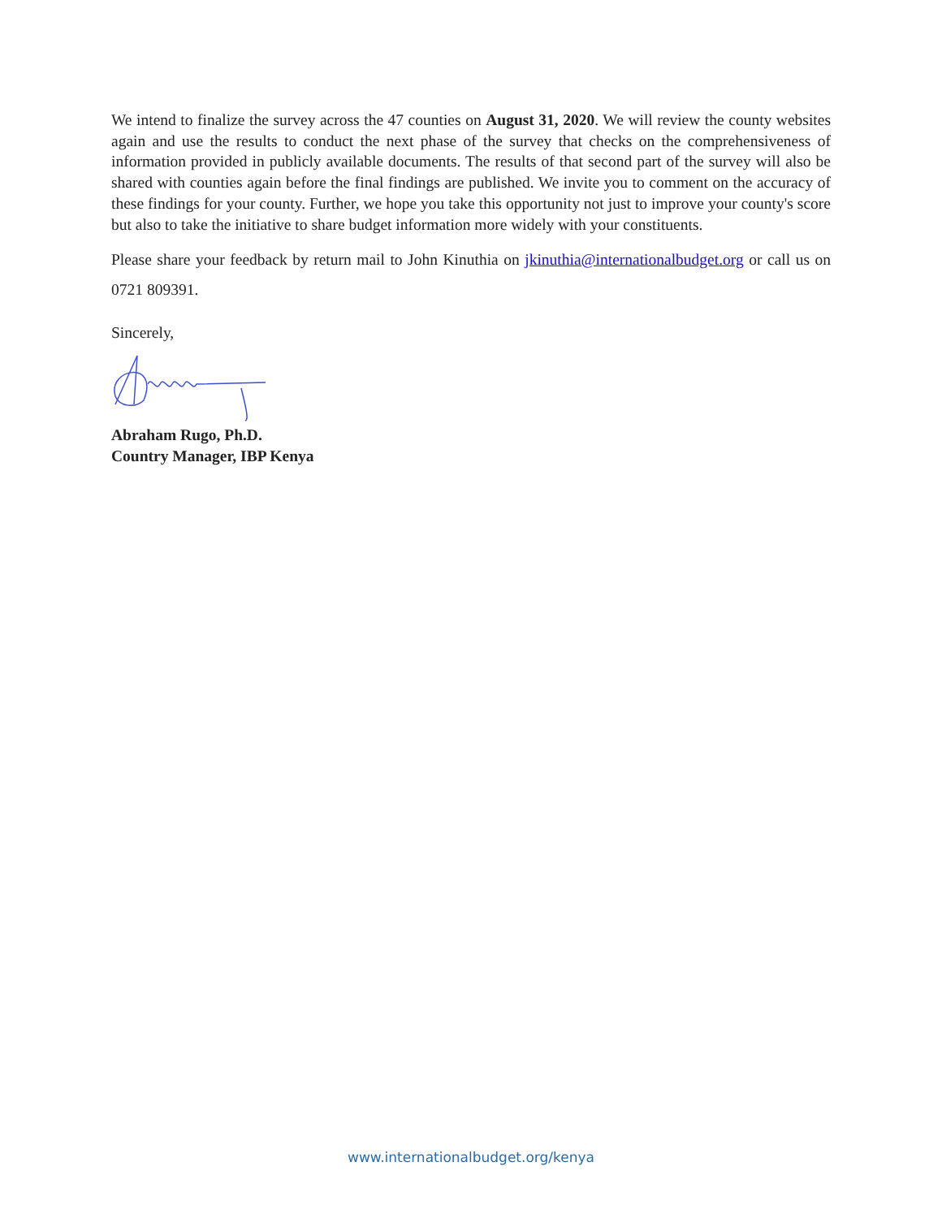We intend to finalize the survey across the 47 counties on August 31, 2020. We will review the county websites again and use the results to conduct the next phase of the survey that checks on the comprehensiveness of information provided in publicly available documents. The results of that second part of the survey will also be shared with counties again before the final findings are published. We invite you to comment on the accuracy of these findings for your county. Further, we hope you take this opportunity not just to improve your county's score but also to take the initiative to share budget information more widely with your constituents.
Please share your feedback by return mail to John Kinuthia on jkinuthia@internationalbudget.org or call us on 0721 809391.
Sincerely,
Abraham Rugo, Ph.D.
Country Manager, IBP Kenya
www.internationalbudget.org/kenya